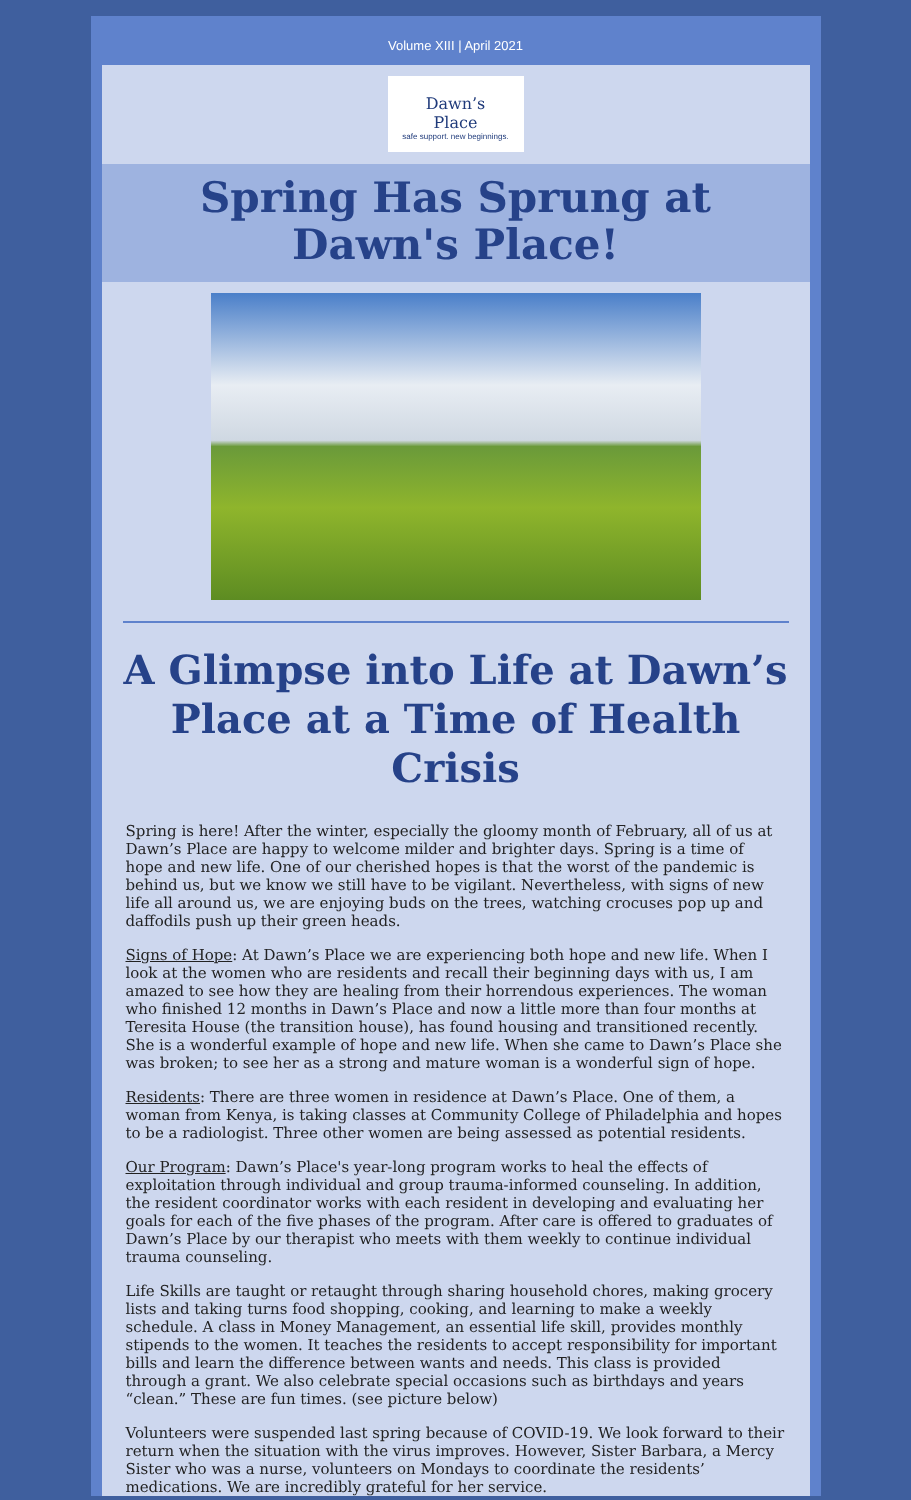Volume XIII | April 2021
Dawn’s
Place
safe support. new beginnings.
Spring Has Sprung at Dawn's Place!
A Glimpse into Life at Dawn’s Place at a Time of Health Crisis
Spring is here! After the winter, especially the gloomy month of February, all of us at Dawn’s Place are happy to welcome milder and brighter days. Spring is a time of hope and new life. One of our cherished hopes is that the worst of the pandemic is behind us, but we know we still have to be vigilant. Nevertheless, with signs of new life all around us, we are enjoying buds on the trees, watching crocuses pop up and daffodils push up their green heads.
Signs of Hope: At Dawn’s Place we are experiencing both hope and new life. When I look at the women who are residents and recall their beginning days with us, I am amazed to see how they are healing from their horrendous experiences. The woman who finished 12 months in Dawn’s Place and now a little more than four months at Teresita House (the transition house), has found housing and transitioned recently. She is a wonderful example of hope and new life. When she came to Dawn’s Place she was broken; to see her as a strong and mature woman is a wonderful sign of hope.
Residents: There are three women in residence at Dawn’s Place. One of them, a woman from Kenya, is taking classes at Community College of Philadelphia and hopes to be a radiologist. Three other women are being assessed as potential residents.
Our Program: Dawn’s Place's year-long program works to heal the effects of exploitation through individual and group trauma-informed counseling. In addition, the resident coordinator works with each resident in developing and evaluating her goals for each of the five phases of the program. After care is offered to graduates of Dawn’s Place by our therapist who meets with them weekly to continue individual trauma counseling.
Life Skills are taught or retaught through sharing household chores, making grocery lists and taking turns food shopping, cooking, and learning to make a weekly schedule. A class in Money Management, an essential life skill, provides monthly stipends to the women. It teaches the residents to accept responsibility for important bills and learn the difference between wants and needs. This class is provided through a grant. We also celebrate special occasions such as birthdays and years “clean.” These are fun times. (see picture below)
Volunteers were suspended last spring because of COVID-19. We look forward to their return when the situation with the virus improves. However, Sister Barbara, a Mercy Sister who was a nurse, volunteers on Mondays to coordinate the residents’ medications. We are incredibly grateful for her service.